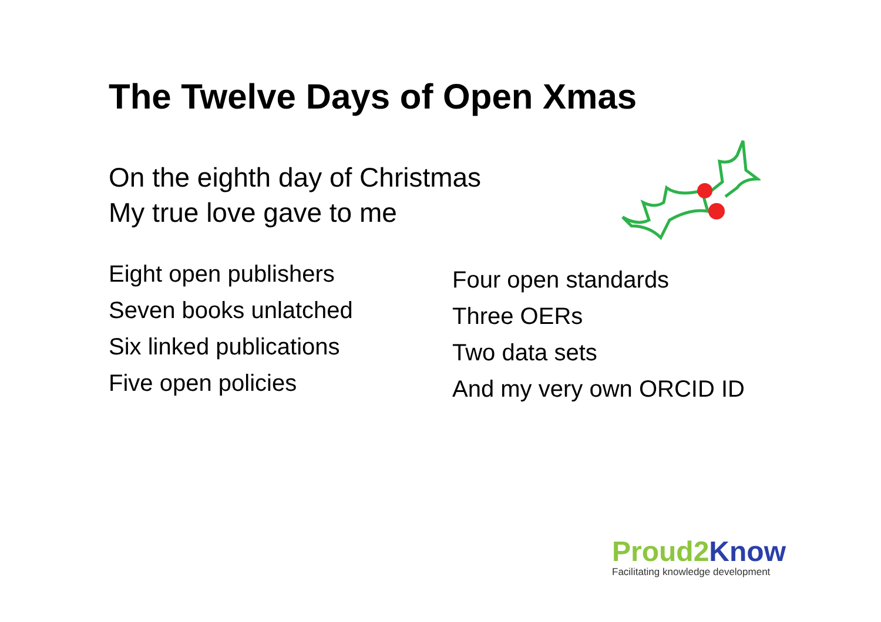The Twelve Days of Open Xmas
On the eighth day of Christmas
My true love gave to me
Eight open publishers
Seven books unlatched
Six linked publications
Five open policies
Four open standards
Three OERs
Two data sets
And my very own ORCID ID
Proud2 Know
Facilitating knowledge development